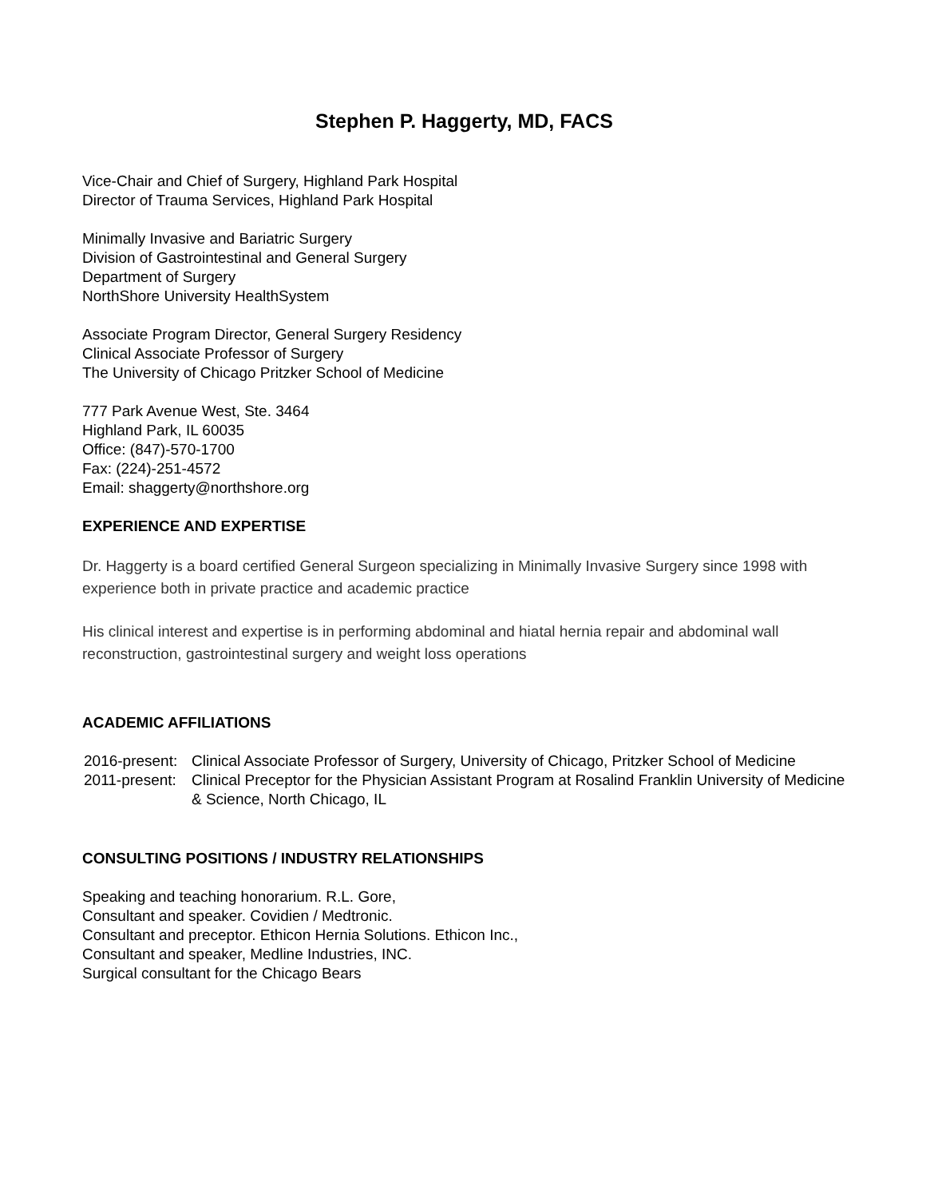Stephen P. Haggerty, MD, FACS
Vice-Chair and Chief of Surgery, Highland Park Hospital
Director of Trauma Services, Highland Park Hospital
Minimally Invasive and Bariatric Surgery
Division of Gastrointestinal and General Surgery
Department of Surgery
NorthShore University HealthSystem
Associate Program Director, General Surgery Residency
Clinical Associate Professor of Surgery
The University of Chicago Pritzker School of Medicine
777 Park Avenue West, Ste. 3464
Highland Park, IL 60035
Office: (847)-570-1700
Fax: (224)-251-4572
Email: shaggerty@northshore.org
EXPERIENCE AND EXPERTISE
Dr. Haggerty is a board certified General Surgeon specializing in Minimally Invasive Surgery since 1998 with experience both in private practice and academic practice
His clinical interest and expertise is in performing abdominal and hiatal hernia repair and abdominal wall reconstruction, gastrointestinal surgery and weight loss operations
ACADEMIC AFFILIATIONS
2016-present:
Clinical Associate Professor of Surgery, University of Chicago, Pritzker School of Medicine
2011-present:
Clinical Preceptor for the Physician Assistant Program at Rosalind Franklin University of Medicine & Science, North Chicago, IL
CONSULTING POSITIONS / INDUSTRY RELATIONSHIPS
Speaking and teaching honorarium. R.L. Gore,
Consultant and speaker. Covidien / Medtronic.
Consultant and preceptor. Ethicon Hernia Solutions. Ethicon Inc.,
Consultant and speaker, Medline Industries, INC.
Surgical consultant for the Chicago Bears